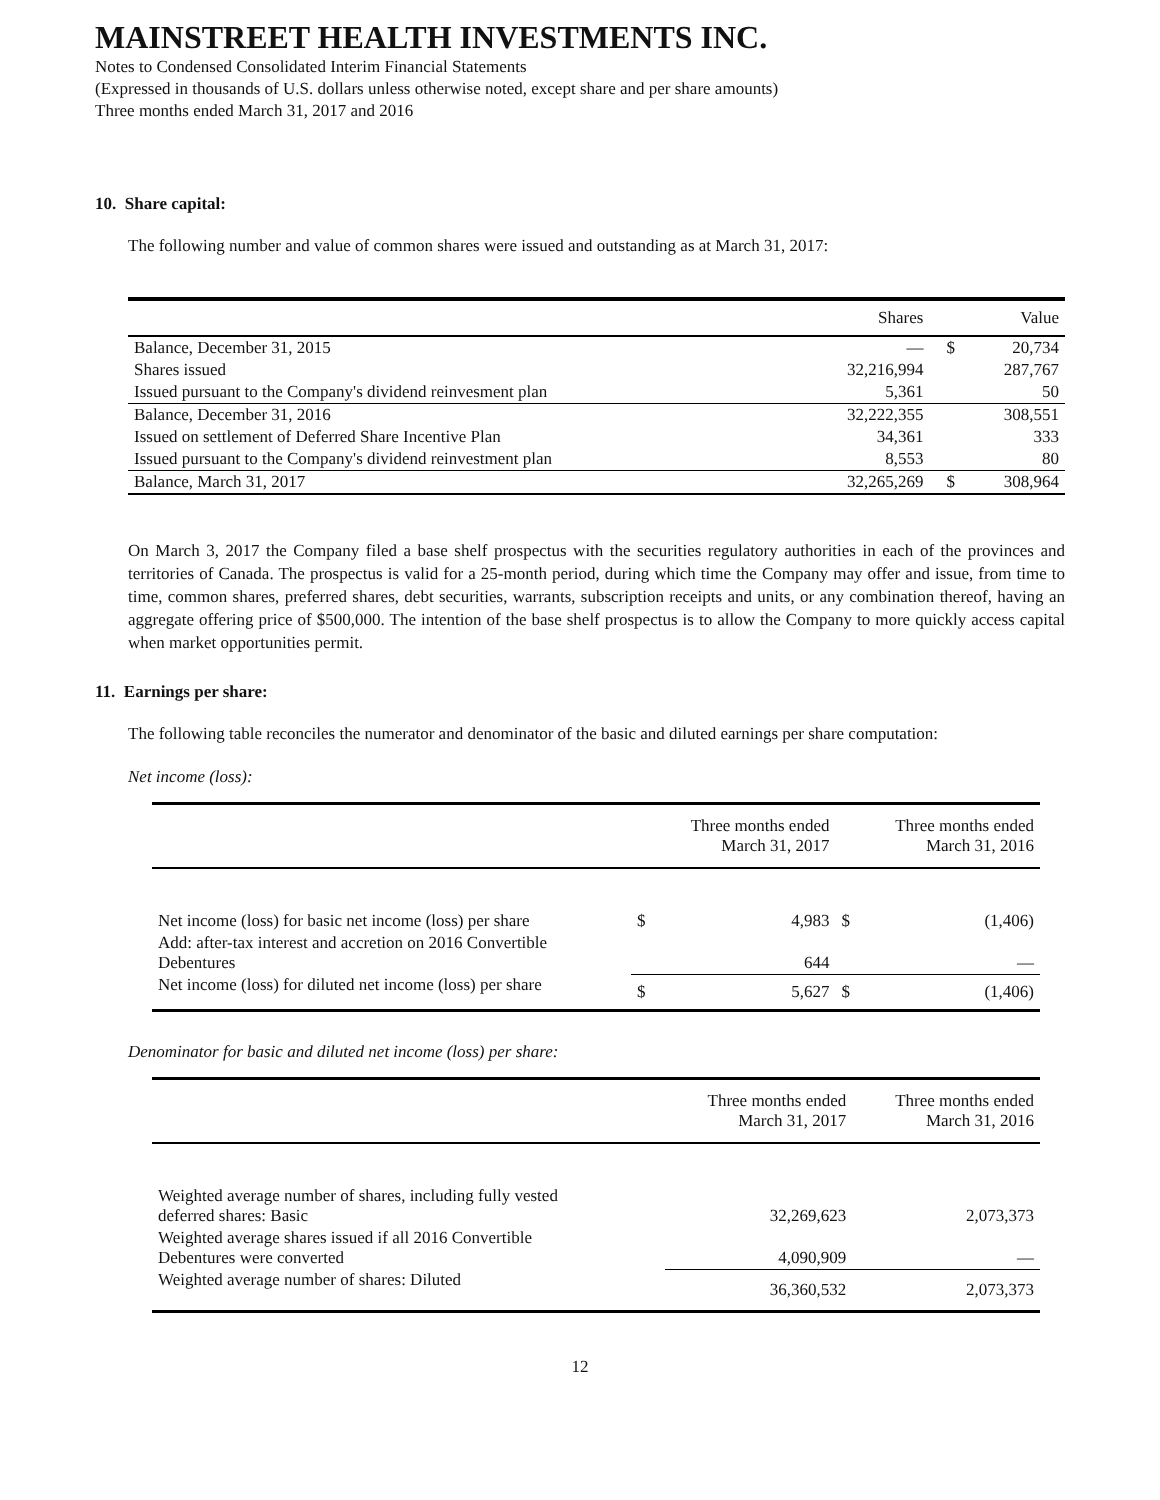MAINSTREET HEALTH INVESTMENTS INC.
Notes to Condensed Consolidated Interim Financial Statements
(Expressed in thousands of U.S. dollars unless otherwise noted, except share and per share amounts)
Three months ended March 31, 2017 and 2016
10. Share capital:
The following number and value of common shares were issued and outstanding as at March 31, 2017:
| | Shares | | Value |
| --- | --- | --- | --- |
| Balance, December 31, 2015 | — | $ | 20,734 |
| Shares issued | 32,216,994 | | 287,767 |
| Issued pursuant to the Company's dividend reinvesment plan | 5,361 | | 50 |
| Balance, December 31, 2016 | 32,222,355 | | 308,551 |
| Issued on settlement of Deferred Share Incentive Plan | 34,361 | | 333 |
| Issued pursuant to the Company's dividend reinvestment plan | 8,553 | | 80 |
| Balance, March 31, 2017 | 32,265,269 | $ | 308,964 |
On March 3, 2017 the Company filed a base shelf prospectus with the securities regulatory authorities in each of the provinces and territories of Canada. The prospectus is valid for a 25-month period, during which time the Company may offer and issue, from time to time, common shares, preferred shares, debt securities, warrants, subscription receipts and units, or any combination thereof, having an aggregate offering price of $500,000. The intention of the base shelf prospectus is to allow the Company to more quickly access capital when market opportunities permit.
11. Earnings per share:
The following table reconciles the numerator and denominator of the basic and diluted earnings per share computation:
Net income (loss):
| | | Three months ended March 31, 2017 | | Three months ended March 31, 2016 |
| --- | --- | --- | --- | --- |
| Net income (loss) for basic net income (loss) per share | $ | 4,983 | $ | (1,406) |
| Add: after-tax interest and accretion on 2016 Convertible Debentures | | 644 | | — |
| Net income (loss) for diluted net income (loss) per share | $ | 5,627 | $ | (1,406) |
Denominator for basic and diluted net income (loss) per share:
| | Three months ended March 31, 2017 | Three months ended March 31, 2016 |
| --- | --- | --- |
| Weighted average number of shares, including fully vested deferred shares: Basic | 32,269,623 | 2,073,373 |
| Weighted average shares issued if all 2016 Convertible Debentures were converted | 4,090,909 | — |
| Weighted average number of shares: Diluted | 36,360,532 | 2,073,373 |
12